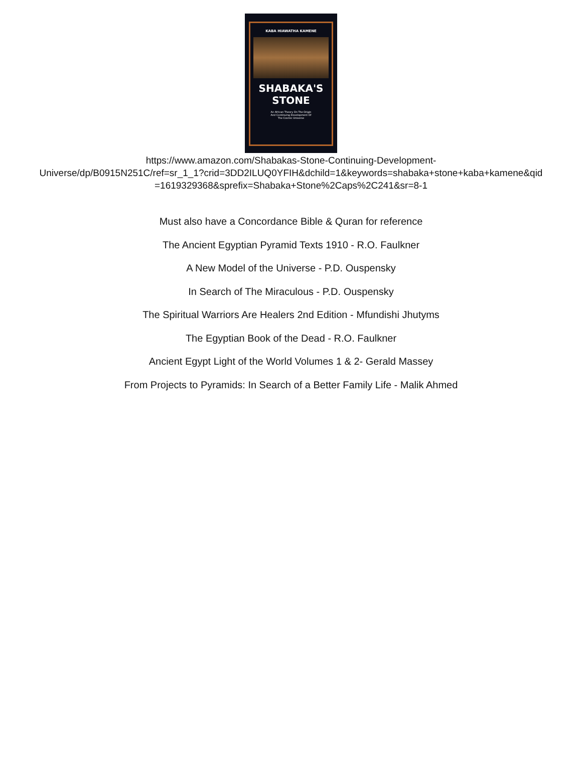KABA HIAWATHA KAMENE
SHABAKA'S
STONE
An African Theory On The Origin
And Continuing Development Of
The Cosmic Universe
https://www.amazon.com/Shabakas-Stone-Continuing-Development-
Universe/dp/B0915N251C/ref=sr_1_1?crid=3DD2ILUQ0YFIH&dchild=1&keywords=shabaka+stone+kaba+kamene&qid
=1619329368&sprefix=Shabaka+Stone%2Caps%2C241&sr=8-1
Must also have a Concordance Bible & Quran for reference
The Ancient Egyptian Pyramid Texts 1910 - R.O. Faulkner
A New Model of the Universe - P.D. Ouspensky
In Search of The Miraculous - P.D. Ouspensky
The Spiritual Warriors Are Healers 2nd Edition - Mfundishi Jhutyms
The Egyptian Book of the Dead - R.O. Faulkner
Ancient Egypt Light of the World Volumes 1 & 2- Gerald Massey
From Projects to Pyramids: In Search of a Better Family Life - Malik Ahmed